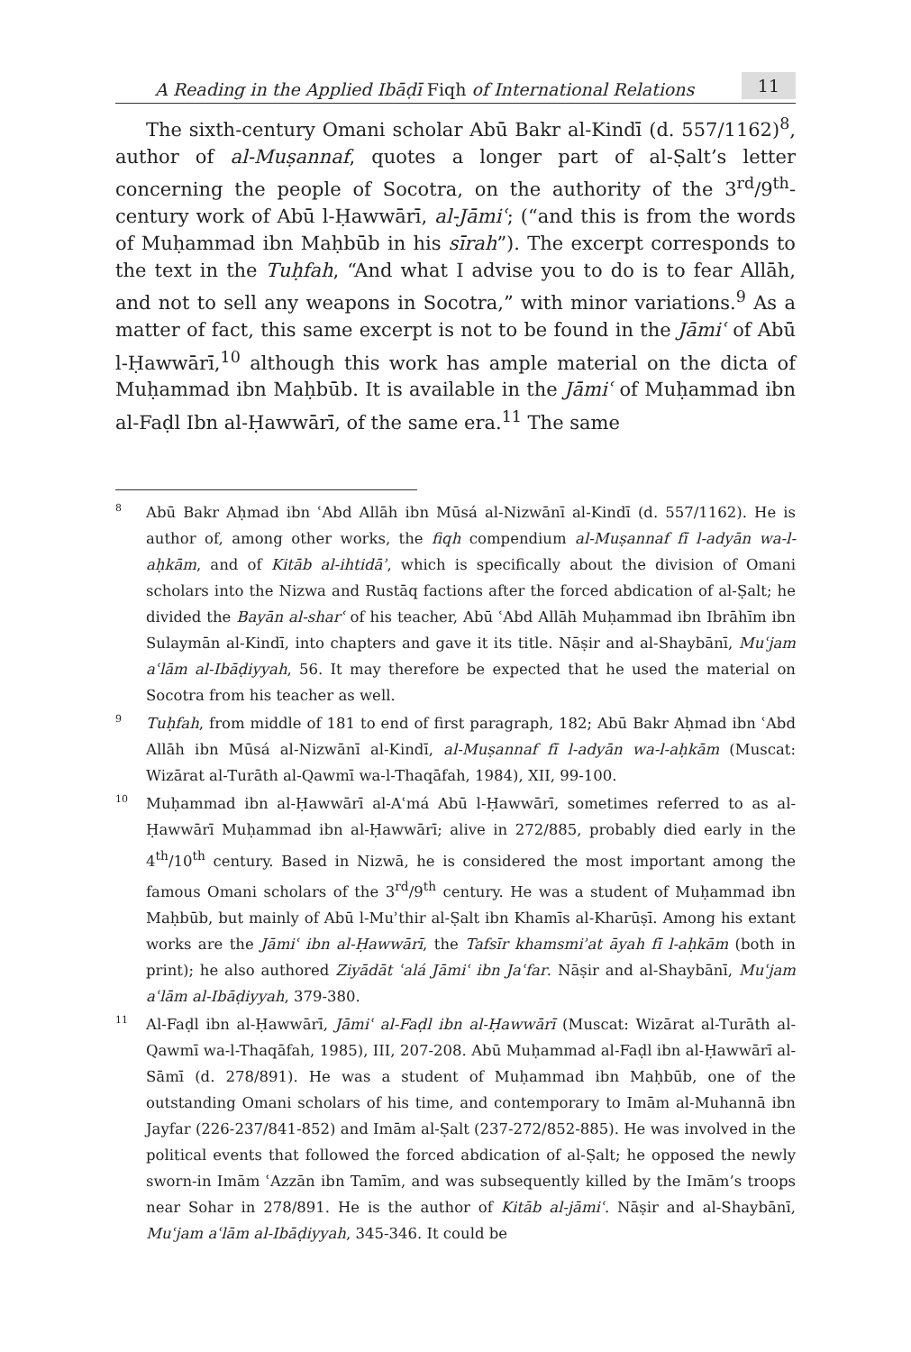A Reading in the Applied Ibāḍī Fiqh of International Relations 11
The sixth-century Omani scholar Abū Bakr al-Kindī (d. 557/1162)<sup>8</sup>, author of al-Muṣannaf, quotes a longer part of al-Ṣalt’s letter concerning the people of Socotra, on the authority of the 3<sup>rd</sup>/9<sup>th</sup>-century work of Abū l-Ḥawwārī, al-Jāmiʿ; (“and this is from the words of Muḥammad ibn Maḥbūb in his sīrah”). The excerpt corresponds to the text in the Tuḥfah, “And what I advise you to do is to fear Allāh, and not to sell any weapons in Socotra,” with minor variations.<sup>9</sup> As a matter of fact, this same excerpt is not to be found in the Jāmiʿ of Abū l-Ḥawwārī,<sup>10</sup> although this work has ample material on the dicta of Muḥammad ibn Maḥbūb. It is available in the Jāmiʿ of Muḥammad ibn al-Faḍl Ibn al-Ḥawwārī, of the same era.<sup>11</sup> The same
8
Abū Bakr Aḥmad ibn ʿAbd Allāh ibn Mūsá al-Nizwānī al-Kindī (d. 557/1162). He is author of, among other works, the fiqh compendium al-Muṣannaf fī l-adyān wa-l-aḥkām, and of Kitāb al-ihtidāʾ, which is specifically about the division of Omani scholars into the Nizwa and Rustāq factions after the forced abdication of al-Ṣalt; he divided the Bayān al-sharʿ of his teacher, Abū ʿAbd Allāh Muḥammad ibn Ibrāhīm ibn Sulaymān al-Kindī, into chapters and gave it its title. Nāṣir and al-Shaybānī, Muʿjam aʿlām al-Ibāḍiyyah, 56. It may therefore be expected that he used the material on Socotra from his teacher as well.
9
Tuḥfah, from middle of 181 to end of first paragraph, 182; Abū Bakr Aḥmad ibn ʿAbd Allāh ibn Mūsá al-Nizwānī al-Kindī, al-Muṣannaf fī l-adyān wa-l-aḥkām (Muscat: Wizārat al-Turāth al-Qawmī wa-l-Thaqāfah, 1984), XII, 99-100.
10
Muḥammad ibn al-Ḥawwārī al-Aʿmá Abū l-Ḥawwārī, sometimes referred to as al-Ḥawwārī Muḥammad ibn al-Ḥawwārī; alive in 272/885, probably died early in the 4<sup>th</sup>/10<sup>th</sup> century. Based in Nizwā, he is considered the most important among the famous Omani scholars of the 3<sup>rd</sup>/9<sup>th</sup> century. He was a student of Muḥammad ibn Maḥbūb, but mainly of Abū l-Muʾthir al-Ṣalt ibn Khamīs al-Kharūṣī. Among his extant works are the Jāmiʿ ibn al-Ḥawwārī, the Tafsīr khamsmiʾat āyah fī l-aḥkām (both in print); he also authored Ziyādāt ʿalá Jāmiʿ ibn Jaʿfar. Nāṣir and al-Shaybānī, Muʿjam aʿlām al-Ibāḍiyyah, 379-380.
11
Al-Faḍl ibn al-Ḥawwārī, Jāmiʿ al-Faḍl ibn al-Ḥawwārī (Muscat: Wizārat al-Turāth al-Qawmī wa-l-Thaqāfah, 1985), III, 207-208. Abū Muḥammad al-Faḍl ibn al-Ḥawwārī al-Sāmī (d. 278/891). He was a student of Muḥammad ibn Maḥbūb, one of the outstanding Omani scholars of his time, and contemporary to Imām al-Muhannā ibn Jayfar (226-237/841-852) and Imām al-Ṣalt (237-272/852-885). He was involved in the political events that followed the forced abdication of al-Ṣalt; he opposed the newly sworn-in Imām ʿAzzān ibn Tamīm, and was subsequently killed by the Imām’s troops near Sohar in 278/891. He is the author of Kitāb al-jāmiʿ. Nāṣir and al-Shaybānī, Muʿjam aʿlām al-Ibāḍiyyah, 345-346. It could be